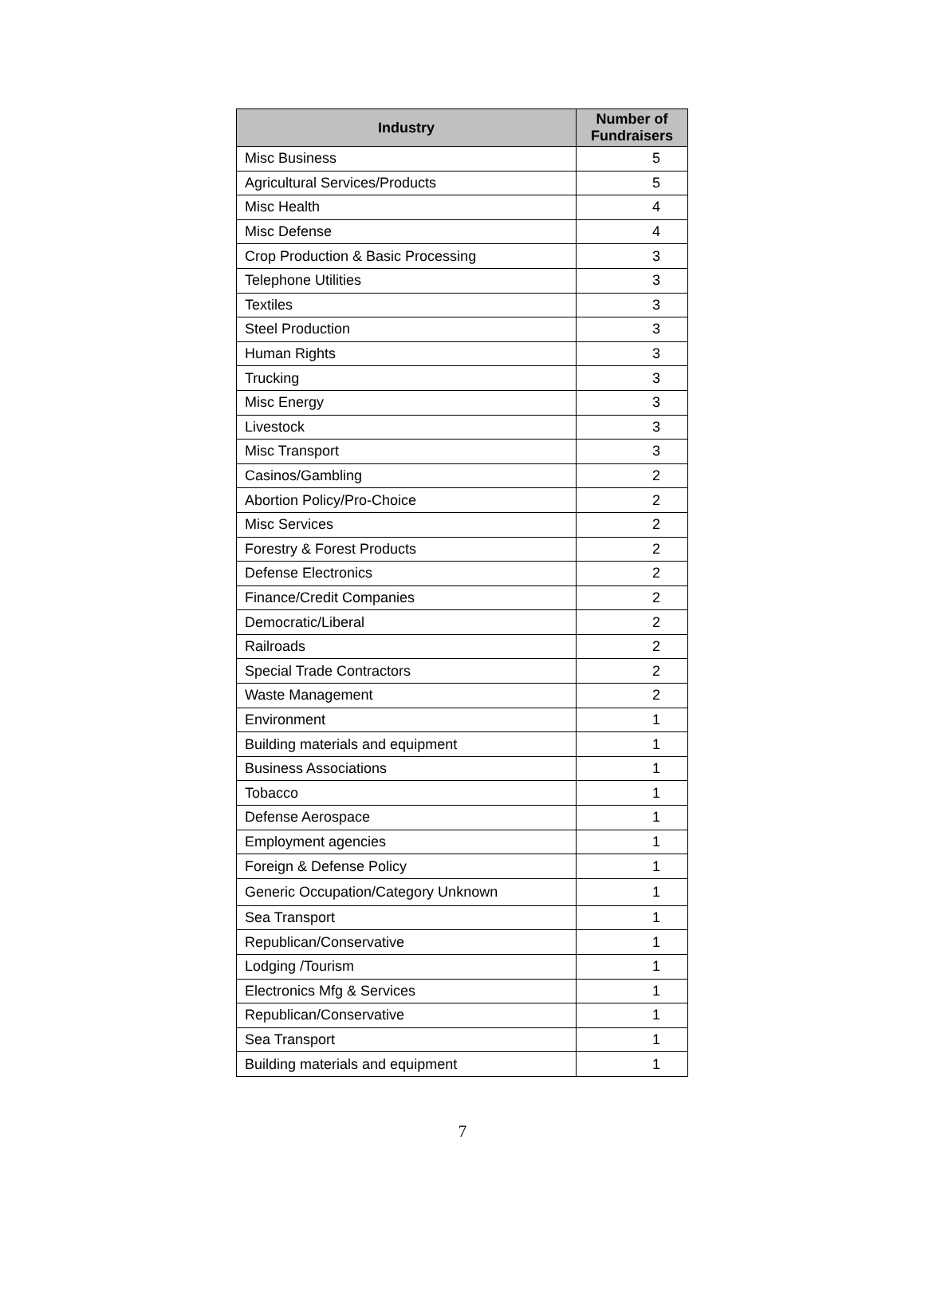| Industry | Number of Fundraisers |
| --- | --- |
| Misc Business | 5 |
| Agricultural Services/Products | 5 |
| Misc Health | 4 |
| Misc Defense | 4 |
| Crop Production & Basic Processing | 3 |
| Telephone Utilities | 3 |
| Textiles | 3 |
| Steel Production | 3 |
| Human Rights | 3 |
| Trucking | 3 |
| Misc Energy | 3 |
| Livestock | 3 |
| Misc Transport | 3 |
| Casinos/Gambling | 2 |
| Abortion Policy/Pro-Choice | 2 |
| Misc Services | 2 |
| Forestry & Forest Products | 2 |
| Defense Electronics | 2 |
| Finance/Credit Companies | 2 |
| Democratic/Liberal | 2 |
| Railroads | 2 |
| Special Trade Contractors | 2 |
| Waste Management | 2 |
| Environment | 1 |
| Building materials and equipment | 1 |
| Business Associations | 1 |
| Tobacco | 1 |
| Defense Aerospace | 1 |
| Employment agencies | 1 |
| Foreign & Defense Policy | 1 |
| Generic Occupation/Category Unknown | 1 |
| Sea Transport | 1 |
| Republican/Conservative | 1 |
| Lodging /Tourism | 1 |
| Electronics Mfg & Services | 1 |
| Republican/Conservative | 1 |
| Sea Transport | 1 |
| Building materials and equipment | 1 |
7